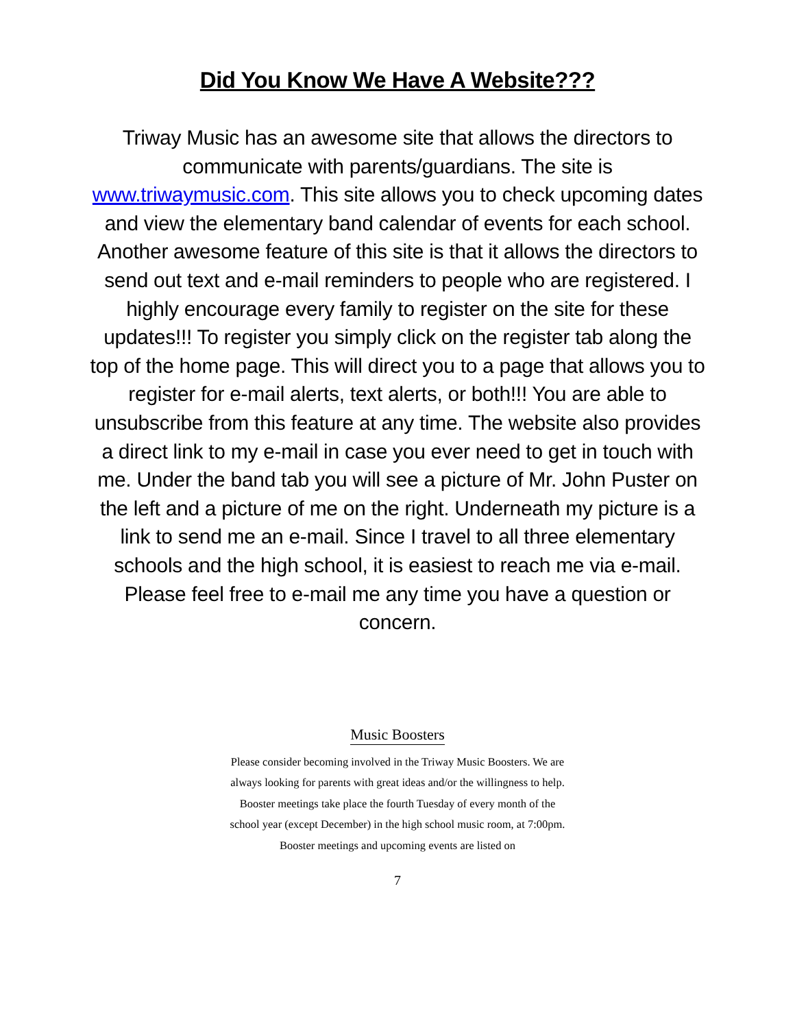Did You Know We Have A Website???
Triway Music has an awesome site that allows the directors to communicate with parents/guardians. The site is www.triwaymusic.com. This site allows you to check upcoming dates and view the elementary band calendar of events for each school. Another awesome feature of this site is that it allows the directors to send out text and e-mail reminders to people who are registered. I highly encourage every family to register on the site for these updates!!! To register you simply click on the register tab along the top of the home page. This will direct you to a page that allows you to register for e-mail alerts, text alerts, or both!!! You are able to unsubscribe from this feature at any time. The website also provides a direct link to my e-mail in case you ever need to get in touch with me. Under the band tab you will see a picture of Mr. John Puster on the left and a picture of me on the right. Underneath my picture is a link to send me an e-mail. Since I travel to all three elementary schools and the high school, it is easiest to reach me via e-mail. Please feel free to e-mail me any time you have a question or concern.
Music Boosters
Please consider becoming involved in the Triway Music Boosters. We are always looking for parents with great ideas and/or the willingness to help. Booster meetings take place the fourth Tuesday of every month of the school year (except December) in the high school music room, at 7:00pm. Booster meetings and upcoming events are listed on
7